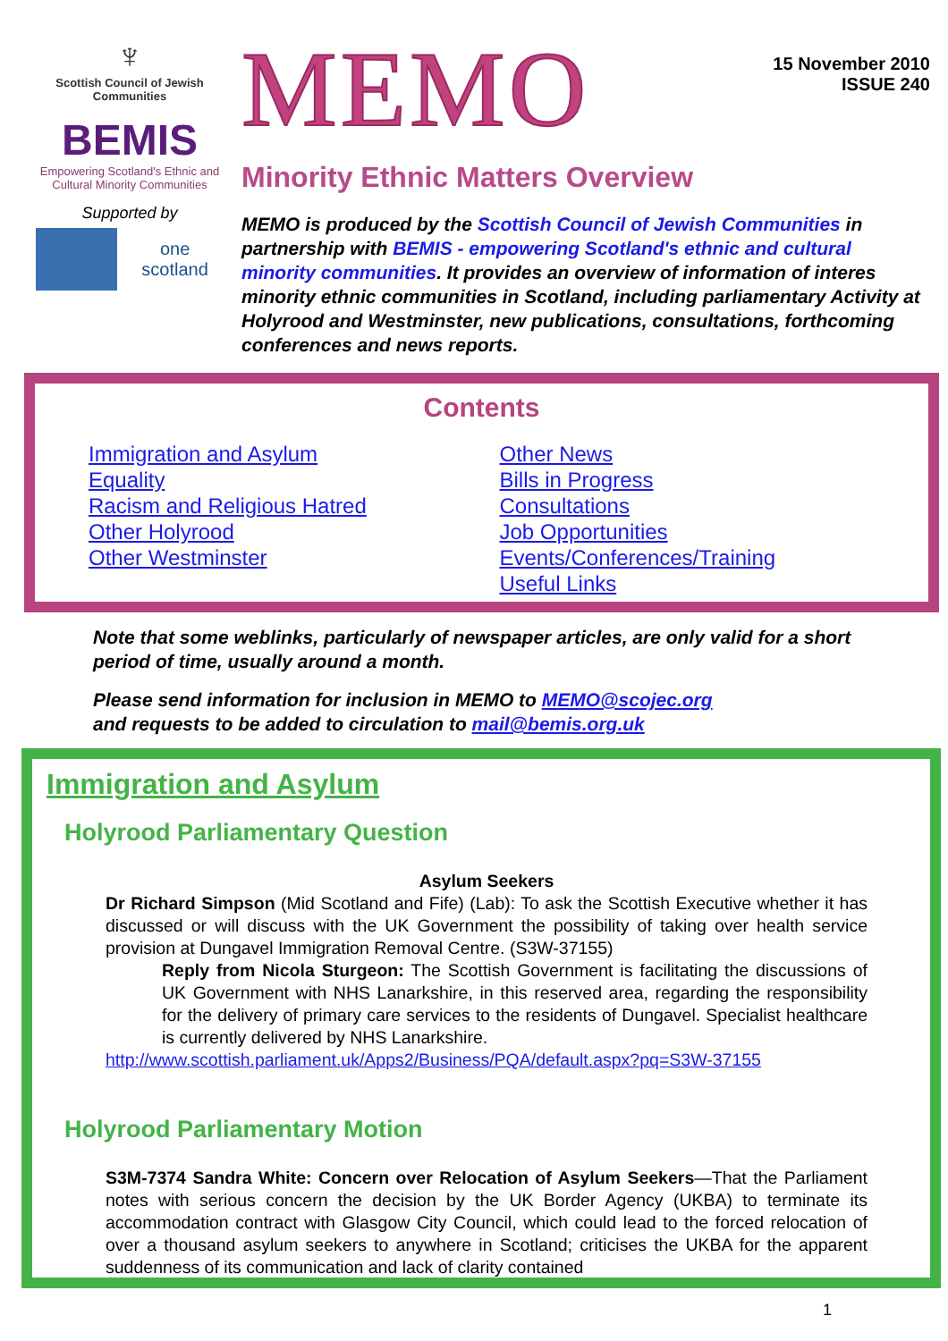♆
Scottish Council of Jewish Communities
BEMIS
Empowering Scotland's Ethnic and Cultural Minority Communities
Supported by
one scotland
MEMO
15 November 2010
ISSUE 240
Minority Ethnic Matters Overview
MEMO is produced by the Scottish Council of Jewish Communities in partnership with BEMIS - empowering Scotland's ethnic and cultural minority communities. It provides an overview of information of interes minority ethnic communities in Scotland, including parliamentary Activity at Holyrood and Westminster, new publications, consultations, forthcoming conferences and news reports.
Contents
Immigration and Asylum
Equality
Racism and Religious Hatred
Other Holyrood
Other Westminster
Other News
Bills in Progress
Consultations
Job Opportunities
Events/Conferences/Training
Useful Links
Note that some weblinks, particularly of newspaper articles, are only valid for a short period of time, usually around a month.
Please send information for inclusion in MEMO to MEMO@scojec.org
and requests to be added to circulation to mail@bemis.org.uk
Immigration and Asylum
Holyrood Parliamentary Question
Asylum Seekers
Dr Richard Simpson (Mid Scotland and Fife) (Lab): To ask the Scottish Executive whether it has discussed or will discuss with the UK Government the possibility of taking over health service provision at Dungavel Immigration Removal Centre. (S3W-37155)
Reply from Nicola Sturgeon: The Scottish Government is facilitating the discussions of UK Government with NHS Lanarkshire, in this reserved area, regarding the responsibility for the delivery of primary care services to the residents of Dungavel. Specialist healthcare is currently delivered by NHS Lanarkshire.
http://www.scottish.parliament.uk/Apps2/Business/PQA/default.aspx?pq=S3W-37155
Holyrood Parliamentary Motion
S3M-7374 Sandra White: Concern over Relocation of Asylum Seekers—That the Parliament notes with serious concern the decision by the UK Border Agency (UKBA) to terminate its accommodation contract with Glasgow City Council, which could lead to the forced relocation of over a thousand asylum seekers to anywhere in Scotland; criticises the UKBA for the apparent suddenness of its communication and lack of clarity contained
1